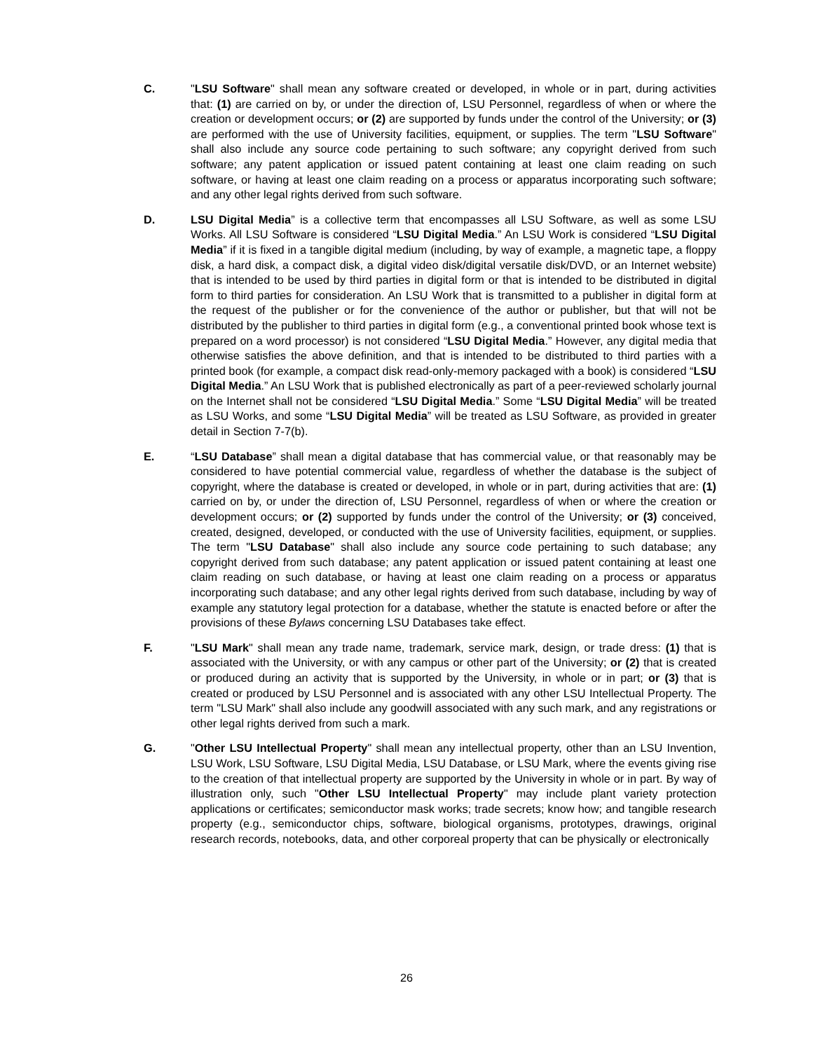C. "LSU Software" shall mean any software created or developed, in whole or in part, during activities that: (1) are carried on by, or under the direction of, LSU Personnel, regardless of when or where the creation or development occurs; or (2) are supported by funds under the control of the University; or (3) are performed with the use of University facilities, equipment, or supplies. The term "LSU Software" shall also include any source code pertaining to such software; any copyright derived from such software; any patent application or issued patent containing at least one claim reading on such software, or having at least one claim reading on a process or apparatus incorporating such software; and any other legal rights derived from such software.
D. LSU Digital Media” is a collective term that encompasses all LSU Software, as well as some LSU Works. All LSU Software is considered “LSU Digital Media.” An LSU Work is considered “LSU Digital Media” if it is fixed in a tangible digital medium (including, by way of example, a magnetic tape, a floppy disk, a hard disk, a compact disk, a digital video disk/digital versatile disk/DVD, or an Internet website) that is intended to be used by third parties in digital form or that is intended to be distributed in digital form to third parties for consideration. An LSU Work that is transmitted to a publisher in digital form at the request of the publisher or for the convenience of the author or publisher, but that will not be distributed by the publisher to third parties in digital form (e.g., a conventional printed book whose text is prepared on a word processor) is not considered “LSU Digital Media.” However, any digital media that otherwise satisfies the above definition, and that is intended to be distributed to third parties with a printed book (for example, a compact disk read-only-memory packaged with a book) is considered “LSU Digital Media.” An LSU Work that is published electronically as part of a peer-reviewed scholarly journal on the Internet shall not be considered “LSU Digital Media.” Some “LSU Digital Media” will be treated as LSU Works, and some “LSU Digital Media” will be treated as LSU Software, as provided in greater detail in Section 7-7(b).
E. “LSU Database” shall mean a digital database that has commercial value, or that reasonably may be considered to have potential commercial value, regardless of whether the database is the subject of copyright, where the database is created or developed, in whole or in part, during activities that are: (1) carried on by, or under the direction of, LSU Personnel, regardless of when or where the creation or development occurs; or (2) supported by funds under the control of the University; or (3) conceived, created, designed, developed, or conducted with the use of University facilities, equipment, or supplies. The term "LSU Database" shall also include any source code pertaining to such database; any copyright derived from such database; any patent application or issued patent containing at least one claim reading on such database, or having at least one claim reading on a process or apparatus incorporating such database; and any other legal rights derived from such database, including by way of example any statutory legal protection for a database, whether the statute is enacted before or after the provisions of these Bylaws concerning LSU Databases take effect.
F. "LSU Mark" shall mean any trade name, trademark, service mark, design, or trade dress: (1) that is associated with the University, or with any campus or other part of the University; or (2) that is created or produced during an activity that is supported by the University, in whole or in part; or (3) that is created or produced by LSU Personnel and is associated with any other LSU Intellectual Property. The term "LSU Mark" shall also include any goodwill associated with any such mark, and any registrations or other legal rights derived from such a mark.
G. "Other LSU Intellectual Property" shall mean any intellectual property, other than an LSU Invention, LSU Work, LSU Software, LSU Digital Media, LSU Database, or LSU Mark, where the events giving rise to the creation of that intellectual property are supported by the University in whole or in part. By way of illustration only, such "Other LSU Intellectual Property" may include plant variety protection applications or certificates; semiconductor mask works; trade secrets; know how; and tangible research property (e.g., semiconductor chips, software, biological organisms, prototypes, drawings, original research records, notebooks, data, and other corporeal property that can be physically or electronically
26